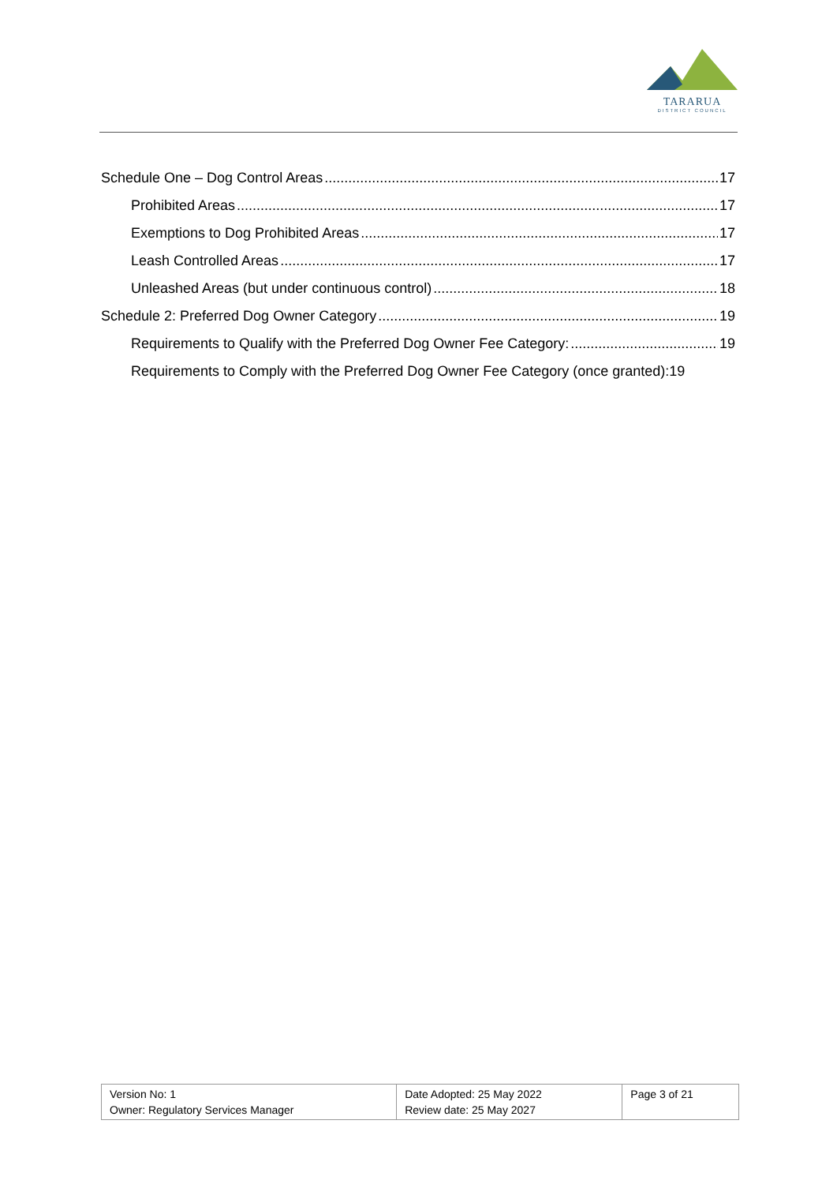TARARUA
DISTRICT COUNCIL
Schedule One – Dog Control Areas 17
Prohibited Areas 17
Exemptions to Dog Prohibited Areas 17
Leash Controlled Areas 17
Unleashed Areas (but under continuous control) 18
Schedule 2: Preferred Dog Owner Category 19
Requirements to Qualify with the Preferred Dog Owner Fee Category: 19
Requirements to Comply with the Preferred Dog Owner Fee Category (once granted): 19
| Version No: 1 Owner: Regulatory Services Manager | Date Adopted: 25 May 2022 Review date: 25 May 2027 | Page 3 of 21 |